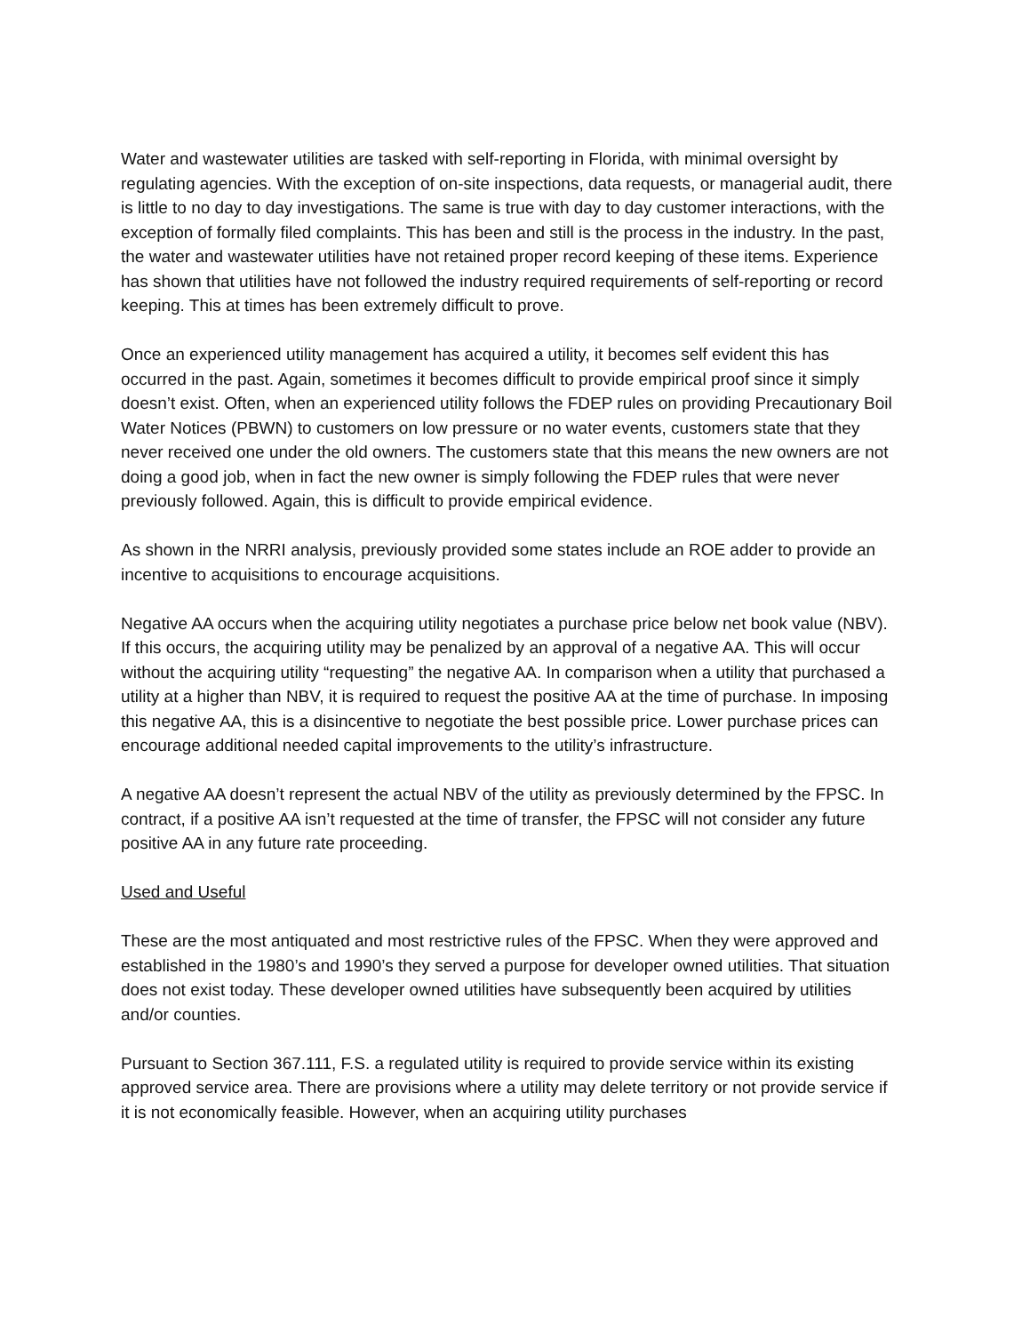Water and wastewater utilities are tasked with self-reporting in Florida, with minimal oversight by regulating agencies. With the exception of on-site inspections, data requests, or managerial audit, there is little to no day to day investigations. The same is true with day to day customer interactions, with the exception of formally filed complaints. This has been and still is the process in the industry. In the past, the water and wastewater utilities have not retained proper record keeping of these items. Experience has shown that utilities have not followed the industry required requirements of self-reporting or record keeping. This at times has been extremely difficult to prove.
Once an experienced utility management has acquired a utility, it becomes self evident this has occurred in the past. Again, sometimes it becomes difficult to provide empirical proof since it simply doesn’t exist. Often, when an experienced utility follows the FDEP rules on providing Precautionary Boil Water Notices (PBWN) to customers on low pressure or no water events, customers state that they never received one under the old owners. The customers state that this means the new owners are not doing a good job, when in fact the new owner is simply following the FDEP rules that were never previously followed. Again, this is difficult to provide empirical evidence.
As shown in the NRRI analysis, previously provided some states include an ROE adder to provide an incentive to acquisitions to encourage acquisitions.
Negative AA occurs when the acquiring utility negotiates a purchase price below net book value (NBV). If this occurs, the acquiring utility may be penalized by an approval of a negative AA. This will occur without the acquiring utility “requesting” the negative AA. In comparison when a utility that purchased a utility at a higher than NBV, it is required to request the positive AA at the time of purchase. In imposing this negative AA, this is a disincentive to negotiate the best possible price. Lower purchase prices can encourage additional needed capital improvements to the utility’s infrastructure.
A negative AA doesn’t represent the actual NBV of the utility as previously determined by the FPSC. In contract, if a positive AA isn’t requested at the time of transfer, the FPSC will not consider any future positive AA in any future rate proceeding.
Used and Useful
These are the most antiquated and most restrictive rules of the FPSC. When they were approved and established in the 1980’s and 1990’s they served a purpose for developer owned utilities. That situation does not exist today. These developer owned utilities have subsequently been acquired by utilities and/or counties.
Pursuant to Section 367.111, F.S. a regulated utility is required to provide service within its existing approved service area. There are provisions where a utility may delete territory or not provide service if it is not economically feasible. However, when an acquiring utility purchases